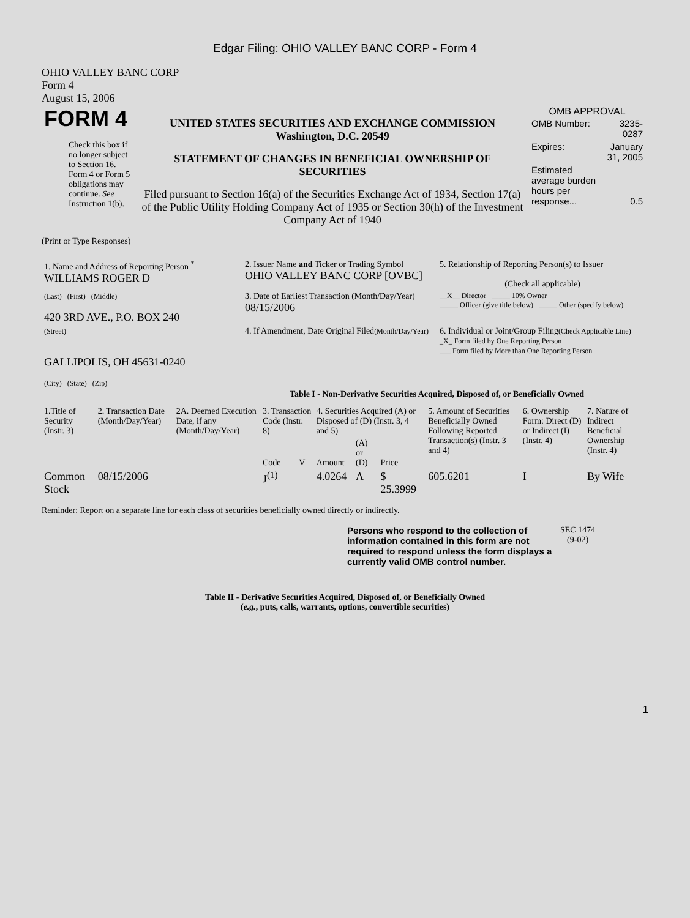Edgar Filing: OHIO VALLEY BANC CORP - Form 4
OHIO VALLEY BANC CORP
Form 4
August 15, 2006
| FORM 4 Check this box if no longer subject to Section 16. Form 4 or Form 5 obligations may continue. See Instruction 1(b). | UNITED STATES SECURITIES AND EXCHANGE COMMISSION Washington, D.C. 20549 STATEMENT OF CHANGES IN BENEFICIAL OWNERSHIP OF SECURITIES Filed pursuant to Section 16(a) of the Securities Exchange Act of 1934, Section 17(a) of the Public Utility Holding Company Act of 1935 or Section 30(h) of the Investment Company Act of 1940 | OMB APPROVAL / OMB Number: / 3235-0287 / / Expires: / January 31, 2005 / / Estimated average burden hours per response... / 0.5 / |
(Print or Type Responses)
| 1. Name and Address of Reporting Person <sup>*</sup> WILLIAMS ROGER D | 2. Issuer Name and Ticker or Trading Symbol OHIO VALLEY BANC CORP [OVBC] | 5. Relationship of Reporting Person(s) to Issuer (Check all applicable) |
| (Last) (First) (Middle) 420 3RD AVE., P.O. BOX 240 | 3. Date of Earliest Transaction (Month/Day/Year) 08/15/2006 | __X__ Director _____ 10% Owner _____ Officer (give title below) _____ Other (specify below) |
| (Street) GALLIPOLIS, OH 45631-0240 (City) (State) (Zip) | 4. If Amendment, Date Original Filed (Month/Day/Year) | 6. Individual or Joint/Group Filing (Check Applicable Line) _X_ Form filed by One Reporting Person ___ Form filed by More than One Reporting Person |
Table I - Non-Derivative Securities Acquired, Disposed of, or Beneficially Owned
| 1.Title of Security (Instr. 3) | 2. Transaction Date (Month/Day/Year) | 2A. Deemed Execution Date, if any (Month/Day/Year) | 3. Transaction Code (Instr. 8) | | 4. Securities Acquired (A) or Disposed of (D) (Instr. 3, 4 and 5) | | | 5. Amount of Securities Beneficially Owned Following Reported Transaction(s) (Instr. 3 and 4) | 6. Ownership Form: Direct (D) or Indirect (I) (Instr. 4) | 7. Nature of Indirect Beneficial Ownership (Instr. 4) |
| --- | --- | --- | --- | --- | --- | --- | --- | --- | --- | --- |
| | | | Code | V | Amount | (A) or (D) | Price | | | |
| Common Stock | 08/15/2006 | | J<sup>(1)</sup> | | 4.0264 | A | $ 25.3999 | 605.6201 | I | By Wife |
Reminder: Report on a separate line for each class of securities beneficially owned directly or indirectly.
| Persons who respond to the collection of information contained in this form are not required to respond unless the form displays a currently valid OMB control number. | SEC 1474 (9-02) |
Table II - Derivative Securities Acquired, Disposed of, or Beneficially Owned
(e.g., puts, calls, warrants, options, convertible securities)
1